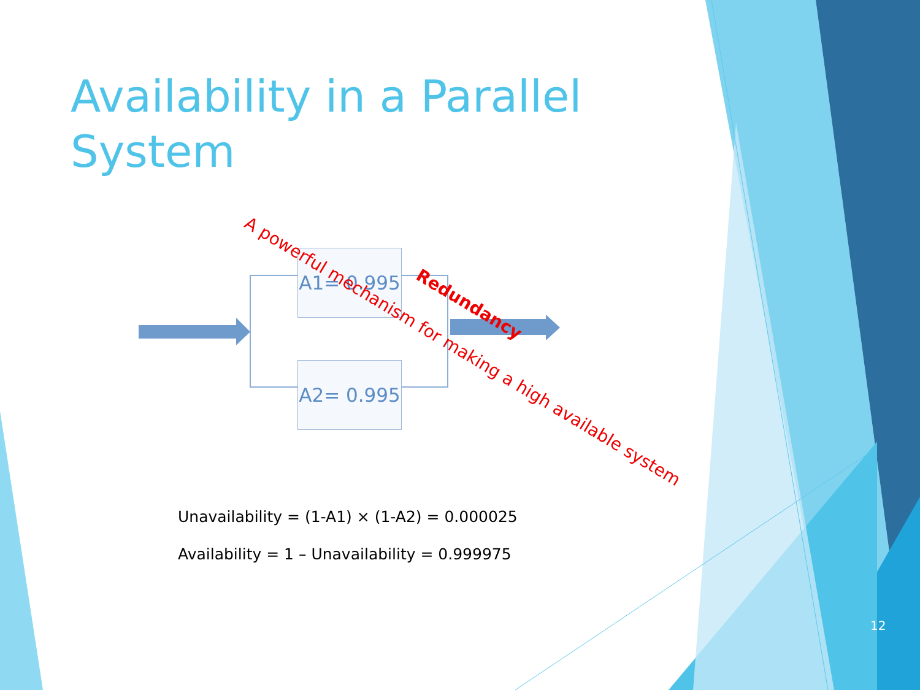Availability in a Parallel System
A1= 0.995
A2= 0.995
A powerful mechanism for making a high available system
Redundancy
Unavailability = (1-A1) × (1-A2) = 0.000025
Availability = 1 – Unavailability = 0.999975
12